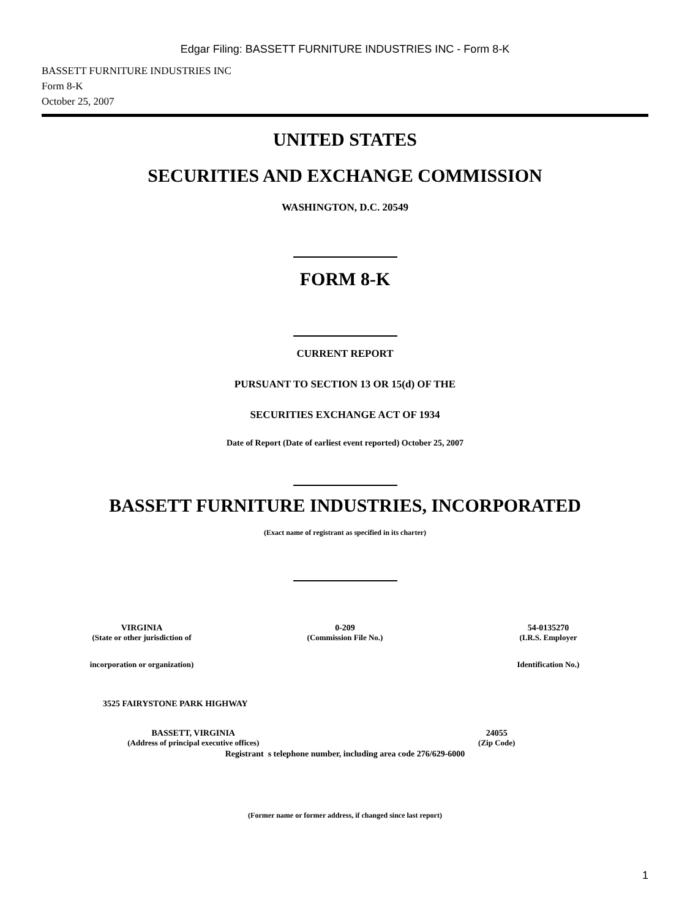Edgar Filing: BASSETT FURNITURE INDUSTRIES INC - Form 8-K
BASSETT FURNITURE INDUSTRIES INC
Form 8-K
October 25, 2007
UNITED STATES
SECURITIES AND EXCHANGE COMMISSION
WASHINGTON, D.C. 20549
FORM 8-K
CURRENT REPORT
PURSUANT TO SECTION 13 OR 15(d) OF THE
SECURITIES EXCHANGE ACT OF 1934
Date of Report (Date of earliest event reported) October 25, 2007
BASSETT FURNITURE INDUSTRIES, INCORPORATED
(Exact name of registrant as specified in its charter)
VIRGINIA
(State or other jurisdiction of
0-209
(Commission File No.)
54-0135270
(I.R.S. Employer
incorporation or organization) Identification No.)
3525 FAIRYSTONE PARK HIGHWAY
BASSETT, VIRGINIA
(Address of principal executive offices)
24055
(Zip Code)
Registrant s telephone number, including area code 276/629-6000
(Former name or former address, if changed since last report)
1